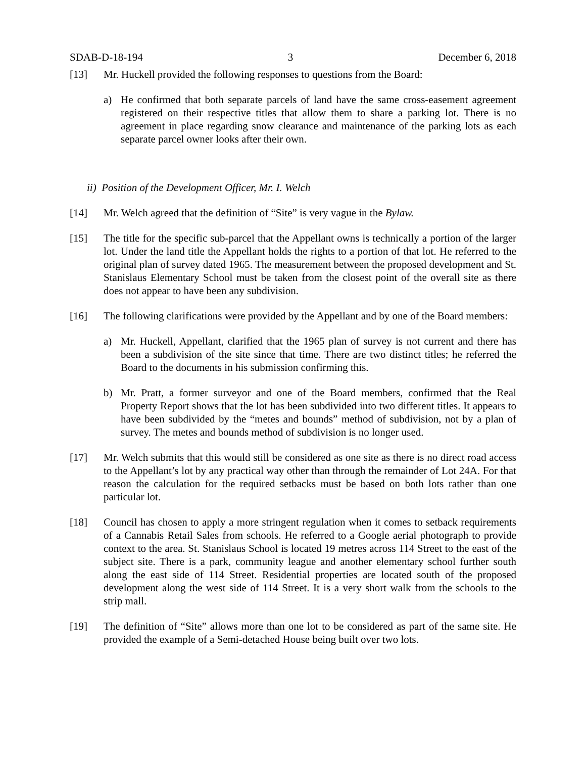SDAB-D-18-194 3 December 6, 2018
[13] Mr. Huckell provided the following responses to questions from the Board:
a) He confirmed that both separate parcels of land have the same cross-easement agreement registered on their respective titles that allow them to share a parking lot. There is no agreement in place regarding snow clearance and maintenance of the parking lots as each separate parcel owner looks after their own.
ii) Position of the Development Officer, Mr. I. Welch
[14] Mr. Welch agreed that the definition of “Site” is very vague in the Bylaw.
[15] The title for the specific sub-parcel that the Appellant owns is technically a portion of the larger lot. Under the land title the Appellant holds the rights to a portion of that lot. He referred to the original plan of survey dated 1965. The measurement between the proposed development and St. Stanislaus Elementary School must be taken from the closest point of the overall site as there does not appear to have been any subdivision.
[16] The following clarifications were provided by the Appellant and by one of the Board members:
a) Mr. Huckell, Appellant, clarified that the 1965 plan of survey is not current and there has been a subdivision of the site since that time. There are two distinct titles; he referred the Board to the documents in his submission confirming this.
b) Mr. Pratt, a former surveyor and one of the Board members, confirmed that the Real Property Report shows that the lot has been subdivided into two different titles. It appears to have been subdivided by the “metes and bounds” method of subdivision, not by a plan of survey. The metes and bounds method of subdivision is no longer used.
[17] Mr. Welch submits that this would still be considered as one site as there is no direct road access to the Appellant’s lot by any practical way other than through the remainder of Lot 24A. For that reason the calculation for the required setbacks must be based on both lots rather than one particular lot.
[18] Council has chosen to apply a more stringent regulation when it comes to setback requirements of a Cannabis Retail Sales from schools. He referred to a Google aerial photograph to provide context to the area. St. Stanislaus School is located 19 metres across 114 Street to the east of the subject site. There is a park, community league and another elementary school further south along the east side of 114 Street. Residential properties are located south of the proposed development along the west side of 114 Street. It is a very short walk from the schools to the strip mall.
[19] The definition of “Site” allows more than one lot to be considered as part of the same site. He provided the example of a Semi-detached House being built over two lots.